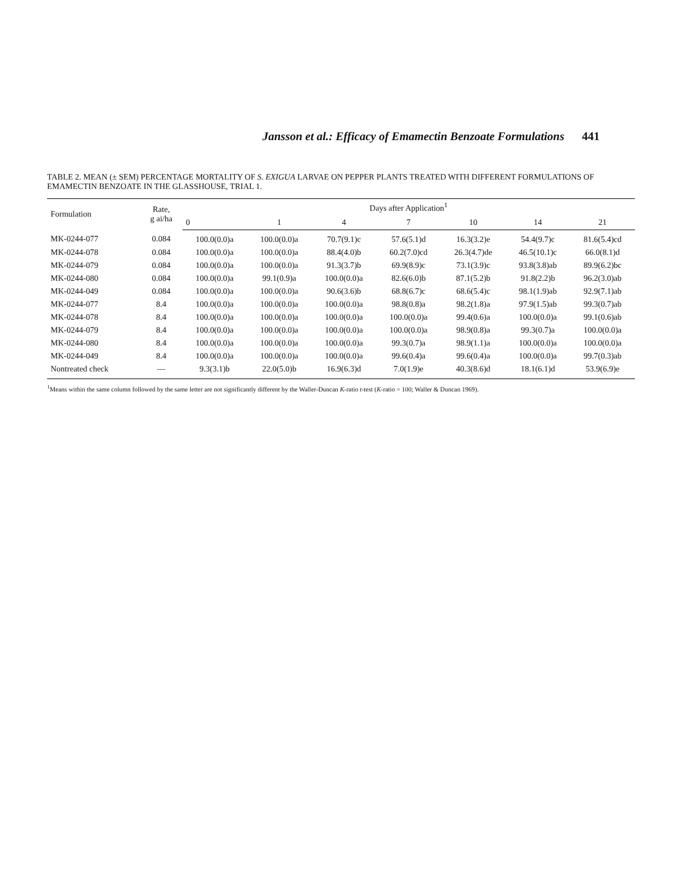Jansson et al.: Efficacy of Emamectin Benzoate Formulations 441
TABLE 2. MEAN (± SEM) PERCENTAGE MORTALITY OF S. EXIGUA LARVAE ON PEPPER PLANTS TREATED WITH DIFFERENT FORMULATIONS OF EMAMECTIN BENZOATE IN THE GLASSHOUSE, TRIAL 1.
| Formulation | Rate, g ai/ha | Days after Application<sup>1</sup> | | | | | | |
| --- | --- | --- | --- | --- | --- | --- | --- | --- |
| | | 0 | 1 | 4 | 7 | 10 | 14 | 21 |
| MK-0244-077 | 0.084 | 100.0(0.0)a | 100.0(0.0)a | 70.7(9.1)c | 57.6(5.1)d | 16.3(3.2)e | 54.4(9.7)c | 81.6(5.4)cd |
| MK-0244-078 | 0.084 | 100.0(0.0)a | 100.0(0.0)a | 88.4(4.0)b | 60.2(7.0)cd | 26.3(4.7)de | 46.5(10.1)c | 66.0(8.1)d |
| MK-0244-079 | 0.084 | 100.0(0.0)a | 100.0(0.0)a | 91.3(3.7)b | 69.9(8.9)c | 73.1(3.9)c | 93.8(3.8)ab | 89.9(6.2)bc |
| MK-0244-080 | 0.084 | 100.0(0.0)a | 99.1(0.9)a | 100.0(0.0)a | 82.6(6.0)b | 87.1(5.2)b | 91.8(2.2)b | 96.2(3.0)ab |
| MK-0244-049 | 0.084 | 100.0(0.0)a | 100.0(0.0)a | 90.6(3.6)b | 68.8(6.7)c | 68.6(5.4)c | 98.1(1.9)ab | 92.9(7.1)ab |
| MK-0244-077 | 8.4 | 100.0(0.0)a | 100.0(0.0)a | 100.0(0.0)a | 98.8(0.8)a | 98.2(1.8)a | 97.9(1.5)ab | 99.3(0.7)ab |
| MK-0244-078 | 8.4 | 100.0(0.0)a | 100.0(0.0)a | 100.0(0.0)a | 100.0(0.0)a | 99.4(0.6)a | 100.0(0.0)a | 99.1(0.6)ab |
| MK-0244-079 | 8.4 | 100.0(0.0)a | 100.0(0.0)a | 100.0(0.0)a | 100.0(0.0)a | 98.9(0.8)a | 99.3(0.7)a | 100.0(0.0)a |
| MK-0244-080 | 8.4 | 100.0(0.0)a | 100.0(0.0)a | 100.0(0.0)a | 99.3(0.7)a | 98.9(1.1)a | 100.0(0.0)a | 100.0(0.0)a |
| MK-0244-049 | 8.4 | 100.0(0.0)a | 100.0(0.0)a | 100.0(0.0)a | 99.6(0.4)a | 99.6(0.4)a | 100.0(0.0)a | 99.7(0.3)ab |
| Nontreated check | — | 9.3(3.1)b | 22.0(5.0)b | 16.9(6.3)d | 7.0(1.9)e | 40.3(8.6)d | 18.1(6.1)d | 53.9(6.9)e |
<sup>1</sup> Means within the same column followed by the same letter are not significantly different by the Waller-Duncan K-ratio t-test (K-ratio = 100; Waller & Duncan 1969).